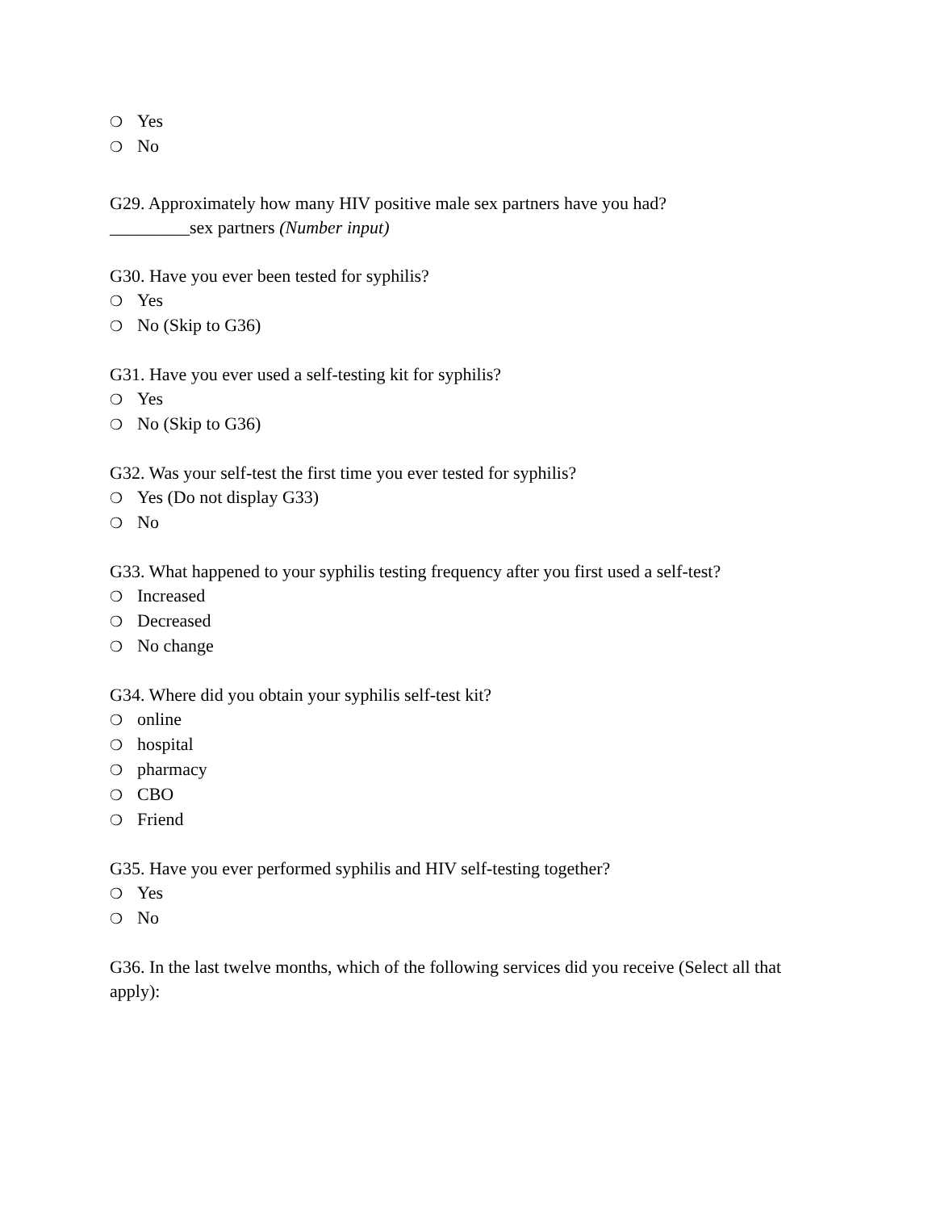❍ Yes
❍ No
G29. Approximately how many HIV positive male sex partners have you had?
_________sex partners (Number input)
G30. Have you ever been tested for syphilis?
❍ Yes
❍ No (Skip to G36)
G31. Have you ever used a self-testing kit for syphilis?
❍ Yes
❍ No (Skip to G36)
G32. Was your self-test the first time you ever tested for syphilis?
❍ Yes (Do not display G33)
❍ No
G33. What happened to your syphilis testing frequency after you first used a self-test?
❍ Increased
❍ Decreased
❍ No change
G34. Where did you obtain your syphilis self-test kit?
❍ online
❍ hospital
❍ pharmacy
❍ CBO
❍ Friend
G35. Have you ever performed syphilis and HIV self-testing together?
❍ Yes
❍ No
G36. In the last twelve months, which of the following services did you receive (Select all that apply):